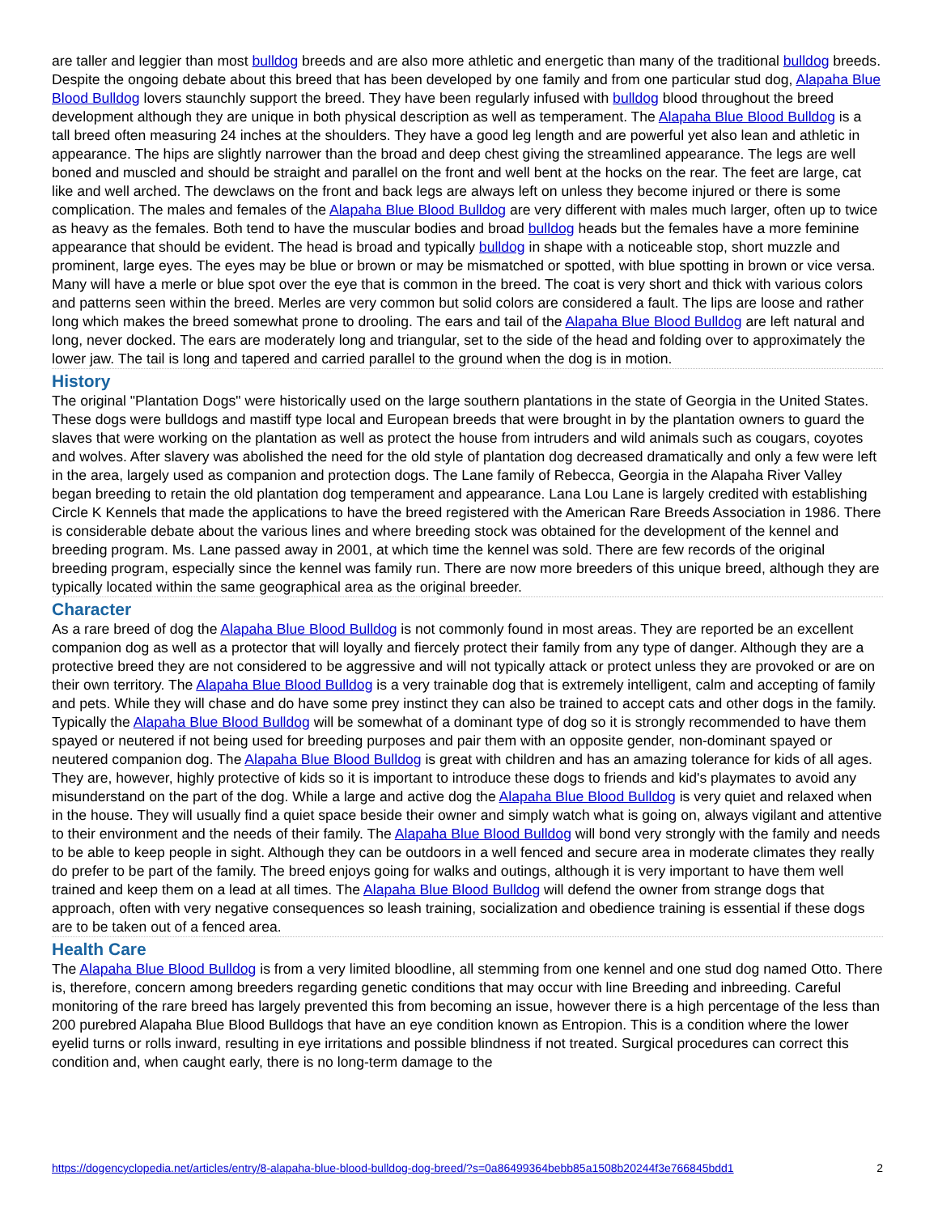are taller and leggier than most bulldog breeds and are also more athletic and energetic than many of the traditional bulldog breeds. Despite the ongoing debate about this breed that has been developed by one family and from one particular stud dog, Alapaha Blue Blood Bulldog lovers staunchly support the breed. They have been regularly infused with bulldog blood throughout the breed development although they are unique in both physical description as well as temperament. The Alapaha Blue Blood Bulldog is a tall breed often measuring 24 inches at the shoulders. They have a good leg length and are powerful yet also lean and athletic in appearance. The hips are slightly narrower than the broad and deep chest giving the streamlined appearance. The legs are well boned and muscled and should be straight and parallel on the front and well bent at the hocks on the rear. The feet are large, cat like and well arched. The dewclaws on the front and back legs are always left on unless they become injured or there is some complication. The males and females of the Alapaha Blue Blood Bulldog are very different with males much larger, often up to twice as heavy as the females. Both tend to have the muscular bodies and broad bulldog heads but the females have a more feminine appearance that should be evident. The head is broad and typically bulldog in shape with a noticeable stop, short muzzle and prominent, large eyes. The eyes may be blue or brown or may be mismatched or spotted, with blue spotting in brown or vice versa. Many will have a merle or blue spot over the eye that is common in the breed. The coat is very short and thick with various colors and patterns seen within the breed. Merles are very common but solid colors are considered a fault. The lips are loose and rather long which makes the breed somewhat prone to drooling. The ears and tail of the Alapaha Blue Blood Bulldog are left natural and long, never docked. The ears are moderately long and triangular, set to the side of the head and folding over to approximately the lower jaw. The tail is long and tapered and carried parallel to the ground when the dog is in motion.
History
The original "Plantation Dogs" were historically used on the large southern plantations in the state of Georgia in the United States. These dogs were bulldogs and mastiff type local and European breeds that were brought in by the plantation owners to guard the slaves that were working on the plantation as well as protect the house from intruders and wild animals such as cougars, coyotes and wolves. After slavery was abolished the need for the old style of plantation dog decreased dramatically and only a few were left in the area, largely used as companion and protection dogs. The Lane family of Rebecca, Georgia in the Alapaha River Valley began breeding to retain the old plantation dog temperament and appearance. Lana Lou Lane is largely credited with establishing Circle K Kennels that made the applications to have the breed registered with the American Rare Breeds Association in 1986. There is considerable debate about the various lines and where breeding stock was obtained for the development of the kennel and breeding program. Ms. Lane passed away in 2001, at which time the kennel was sold. There are few records of the original breeding program, especially since the kennel was family run. There are now more breeders of this unique breed, although they are typically located within the same geographical area as the original breeder.
Character
As a rare breed of dog the Alapaha Blue Blood Bulldog is not commonly found in most areas. They are reported be an excellent companion dog as well as a protector that will loyally and fiercely protect their family from any type of danger. Although they are a protective breed they are not considered to be aggressive and will not typically attack or protect unless they are provoked or are on their own territory. The Alapaha Blue Blood Bulldog is a very trainable dog that is extremely intelligent, calm and accepting of family and pets. While they will chase and do have some prey instinct they can also be trained to accept cats and other dogs in the family. Typically the Alapaha Blue Blood Bulldog will be somewhat of a dominant type of dog so it is strongly recommended to have them spayed or neutered if not being used for breeding purposes and pair them with an opposite gender, non-dominant spayed or neutered companion dog. The Alapaha Blue Blood Bulldog is great with children and has an amazing tolerance for kids of all ages. They are, however, highly protective of kids so it is important to introduce these dogs to friends and kid's playmates to avoid any misunderstand on the part of the dog. While a large and active dog the Alapaha Blue Blood Bulldog is very quiet and relaxed when in the house. They will usually find a quiet space beside their owner and simply watch what is going on, always vigilant and attentive to their environment and the needs of their family. The Alapaha Blue Blood Bulldog will bond very strongly with the family and needs to be able to keep people in sight. Although they can be outdoors in a well fenced and secure area in moderate climates they really do prefer to be part of the family. The breed enjoys going for walks and outings, although it is very important to have them well trained and keep them on a lead at all times. The Alapaha Blue Blood Bulldog will defend the owner from strange dogs that approach, often with very negative consequences so leash training, socialization and obedience training is essential if these dogs are to be taken out of a fenced area.
Health Care
The Alapaha Blue Blood Bulldog is from a very limited bloodline, all stemming from one kennel and one stud dog named Otto. There is, therefore, concern among breeders regarding genetic conditions that may occur with line Breeding and inbreeding. Careful monitoring of the rare breed has largely prevented this from becoming an issue, however there is a high percentage of the less than 200 purebred Alapaha Blue Blood Bulldogs that have an eye condition known as Entropion. This is a condition where the lower eyelid turns or rolls inward, resulting in eye irritations and possible blindness if not treated. Surgical procedures can correct this condition and, when caught early, there is no long-term damage to the
https://dogencyclopedia.net/articles/entry/8-alapaha-blue-blood-bulldog-dog-breed/?s=0a86499364bebb85a1508b20244f3e766845bdd1 2